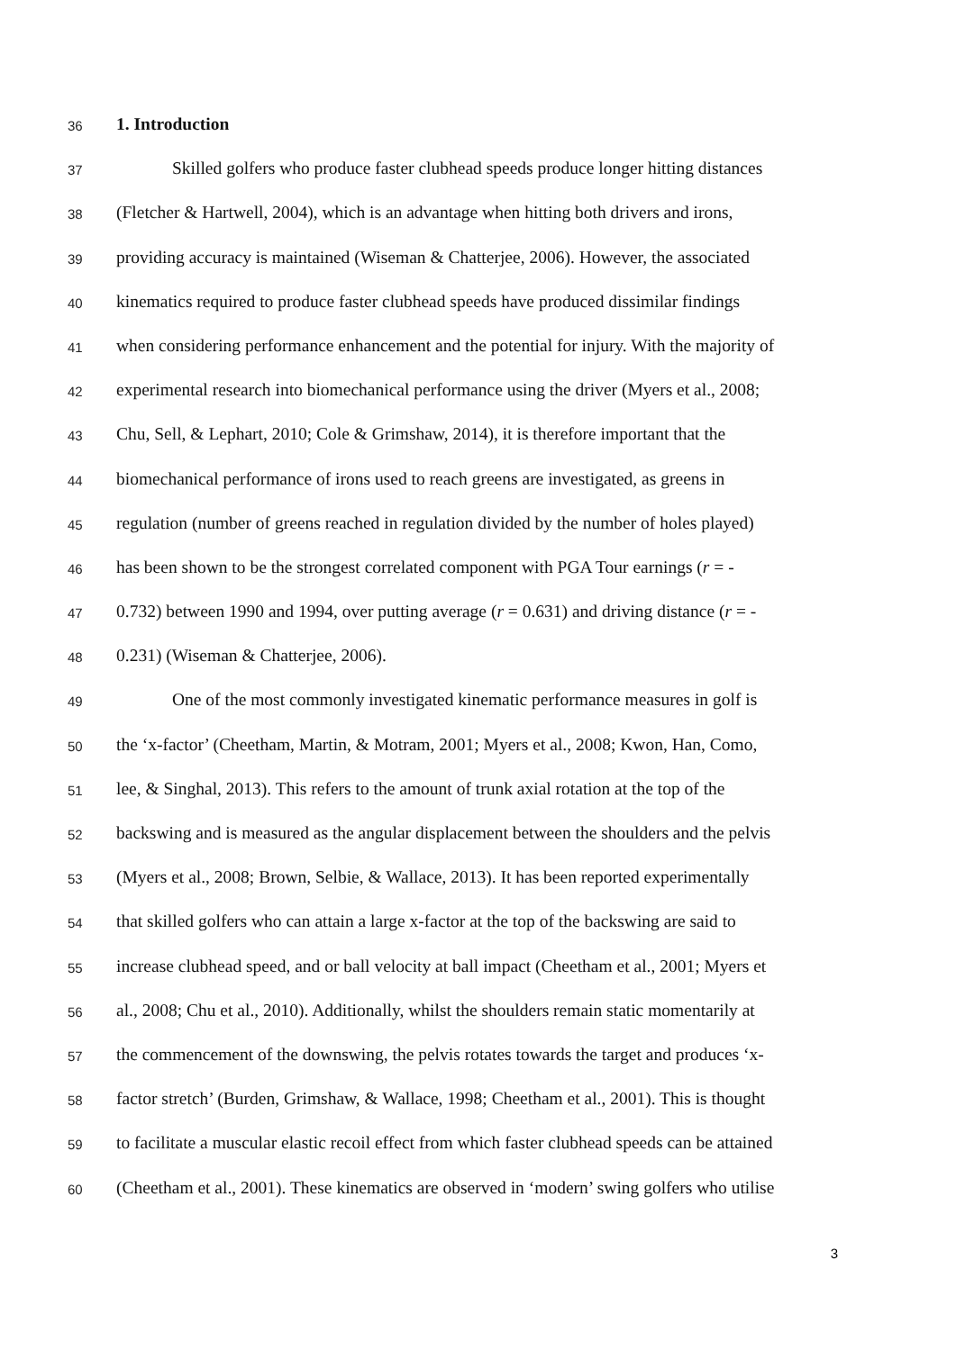36 1. Introduction
37 Skilled golfers who produce faster clubhead speeds produce longer hitting distances
38 (Fletcher & Hartwell, 2004), which is an advantage when hitting both drivers and irons,
39 providing accuracy is maintained (Wiseman & Chatterjee, 2006). However, the associated
40 kinematics required to produce faster clubhead speeds have produced dissimilar findings
41 when considering performance enhancement and the potential for injury. With the majority of
42 experimental research into biomechanical performance using the driver (Myers et al., 2008;
43 Chu, Sell, & Lephart, 2010; Cole & Grimshaw, 2014), it is therefore important that the
44 biomechanical performance of irons used to reach greens are investigated, as greens in
45 regulation (number of greens reached in regulation divided by the number of holes played)
46 has been shown to be the strongest correlated component with PGA Tour earnings (r = -
47 0.732) between 1990 and 1994, over putting average (r = 0.631) and driving distance (r = -
48 0.231) (Wiseman & Chatterjee, 2006).
49 One of the most commonly investigated kinematic performance measures in golf is
50 the ‘x-factor’ (Cheetham, Martin, & Motram, 2001; Myers et al., 2008; Kwon, Han, Como,
51 lee, & Singhal, 2013). This refers to the amount of trunk axial rotation at the top of the
52 backswing and is measured as the angular displacement between the shoulders and the pelvis
53 (Myers et al., 2008; Brown, Selbie, & Wallace, 2013). It has been reported experimentally
54 that skilled golfers who can attain a large x-factor at the top of the backswing are said to
55 increase clubhead speed, and or ball velocity at ball impact (Cheetham et al., 2001; Myers et
56 al., 2008; Chu et al., 2010). Additionally, whilst the shoulders remain static momentarily at
57 the commencement of the downswing, the pelvis rotates towards the target and produces ‘x-
58 factor stretch’ (Burden, Grimshaw, & Wallace, 1998; Cheetham et al., 2001). This is thought
59 to facilitate a muscular elastic recoil effect from which faster clubhead speeds can be attained
60 (Cheetham et al., 2001). These kinematics are observed in ‘modern’ swing golfers who utilise
3